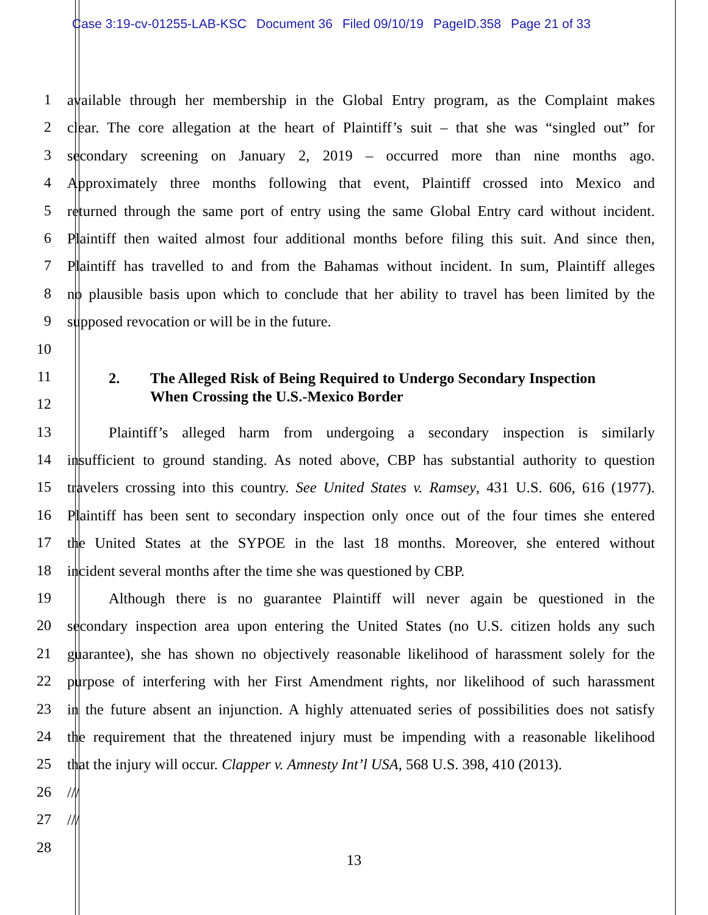Case 3:19-cv-01255-LAB-KSC Document 36 Filed 09/10/19 PageID.358 Page 21 of 33
1 available through her membership in the Global Entry program, as the Complaint makes
2 clear. The core allegation at the heart of Plaintiff’s suit – that she was “singled out” for
3 secondary screening on January 2, 2019 – occurred more than nine months ago.
4 Approximately three months following that event, Plaintiff crossed into Mexico and
5 returned through the same port of entry using the same Global Entry card without incident.
6 Plaintiff then waited almost four additional months before filing this suit. And since then,
7 Plaintiff has travelled to and from the Bahamas without incident. In sum, Plaintiff alleges
8 no plausible basis upon which to conclude that her ability to travel has been limited by the
9 supposed revocation or will be in the future.
10
11
12
2. The Alleged Risk of Being Required to Undergo Secondary Inspection
When Crossing the U.S.-Mexico Border
13 Plaintiff’s alleged harm from undergoing a secondary inspection is similarly
14 insufficient to ground standing. As noted above, CBP has substantial authority to question
15 travelers crossing into this country. See United States v. Ramsey, 431 U.S. 606, 616 (1977).
16 Plaintiff has been sent to secondary inspection only once out of the four times she entered
17 the United States at the SYPOE in the last 18 months. Moreover, she entered without
18 incident several months after the time she was questioned by CBP.
19 Although there is no guarantee Plaintiff will never again be questioned in the
20 secondary inspection area upon entering the United States (no U.S. citizen holds any such
21 guarantee), she has shown no objectively reasonable likelihood of harassment solely for the
22 purpose of interfering with her First Amendment rights, nor likelihood of such harassment
23 in the future absent an injunction. A highly attenuated series of possibilities does not satisfy
24 the requirement that the threatened injury must be impending with a reasonable likelihood
25 that the injury will occur. Clapper v. Amnesty Int’l USA, 568 U.S. 398, 410 (2013).
26 ///
27 ///
28
13